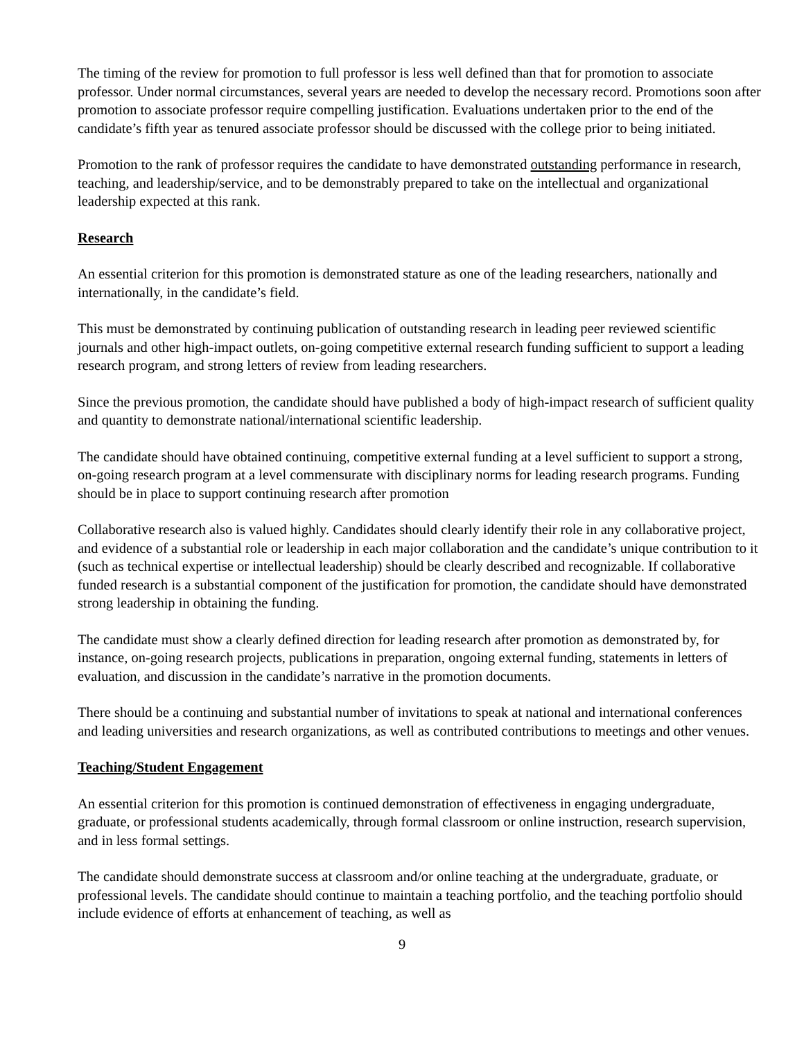The timing of the review for promotion to full professor is less well defined than that for promotion to associate professor. Under normal circumstances, several years are needed to develop the necessary record. Promotions soon after promotion to associate professor require compelling justification. Evaluations undertaken prior to the end of the candidate’s fifth year as tenured associate professor should be discussed with the college prior to being initiated.
Promotion to the rank of professor requires the candidate to have demonstrated outstanding performance in research, teaching, and leadership/service, and to be demonstrably prepared to take on the intellectual and organizational leadership expected at this rank.
Research
An essential criterion for this promotion is demonstrated stature as one of the leading researchers, nationally and internationally, in the candidate’s field.
This must be demonstrated by continuing publication of outstanding research in leading peer reviewed scientific journals and other high-impact outlets, on-going competitive external research funding sufficient to support a leading research program, and strong letters of review from leading researchers.
Since the previous promotion, the candidate should have published a body of high-impact research of sufficient quality and quantity to demonstrate national/international scientific leadership.
The candidate should have obtained continuing, competitive external funding at a level sufficient to support a strong, on-going research program at a level commensurate with disciplinary norms for leading research programs. Funding should be in place to support continuing research after promotion
Collaborative research also is valued highly. Candidates should clearly identify their role in any collaborative project, and evidence of a substantial role or leadership in each major collaboration and the candidate’s unique contribution to it (such as technical expertise or intellectual leadership) should be clearly described and recognizable. If collaborative funded research is a substantial component of the justification for promotion, the candidate should have demonstrated strong leadership in obtaining the funding.
The candidate must show a clearly defined direction for leading research after promotion as demonstrated by, for instance, on-going research projects, publications in preparation, ongoing external funding, statements in letters of evaluation, and discussion in the candidate’s narrative in the promotion documents.
There should be a continuing and substantial number of invitations to speak at national and international conferences and leading universities and research organizations, as well as contributed contributions to meetings and other venues.
Teaching/Student Engagement
An essential criterion for this promotion is continued demonstration of effectiveness in engaging undergraduate, graduate, or professional students academically, through formal classroom or online instruction, research supervision, and in less formal settings.
The candidate should demonstrate success at classroom and/or online teaching at the undergraduate, graduate, or professional levels. The candidate should continue to maintain a teaching portfolio, and the teaching portfolio should include evidence of efforts at enhancement of teaching, as well as
9